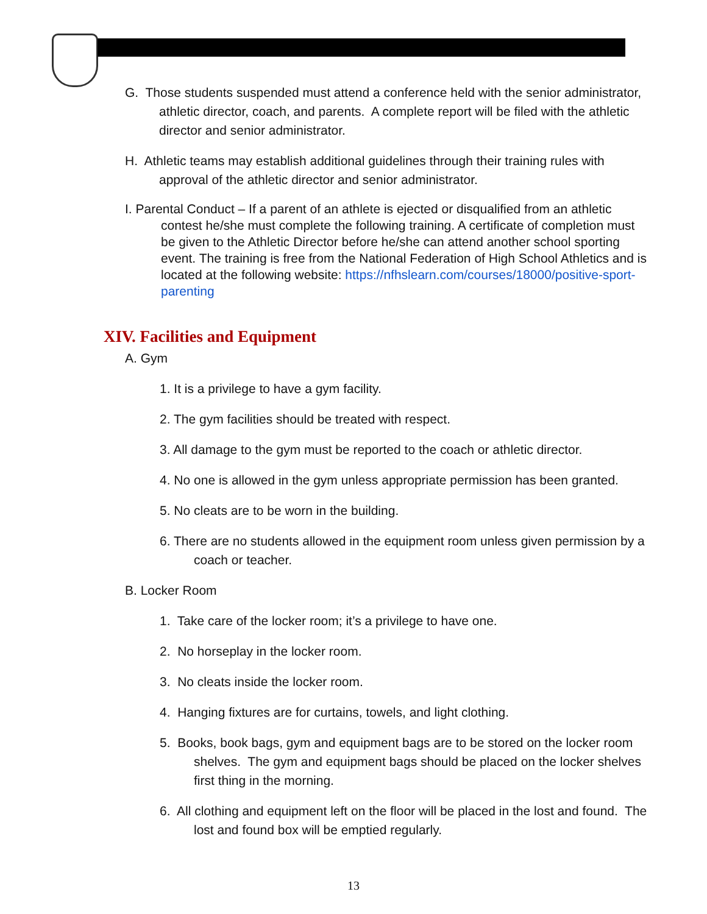G. Those students suspended must attend a conference held with the senior administrator, athletic director, coach, and parents. A complete report will be filed with the athletic director and senior administrator.
H. Athletic teams may establish additional guidelines through their training rules with approval of the athletic director and senior administrator.
I. Parental Conduct – If a parent of an athlete is ejected or disqualified from an athletic contest he/she must complete the following training. A certificate of completion must be given to the Athletic Director before he/she can attend another school sporting event. The training is free from the National Federation of High School Athletics and is located at the following website: https://nfhslearn.com/courses/18000/positive-sport-parenting
XIV. Facilities and Equipment
A. Gym
1. It is a privilege to have a gym facility.
2. The gym facilities should be treated with respect.
3. All damage to the gym must be reported to the coach or athletic director.
4. No one is allowed in the gym unless appropriate permission has been granted.
5. No cleats are to be worn in the building.
6. There are no students allowed in the equipment room unless given permission by a coach or teacher.
B. Locker Room
1. Take care of the locker room; it’s a privilege to have one.
2. No horseplay in the locker room.
3. No cleats inside the locker room.
4. Hanging fixtures are for curtains, towels, and light clothing.
5. Books, book bags, gym and equipment bags are to be stored on the locker room shelves. The gym and equipment bags should be placed on the locker shelves first thing in the morning.
6. All clothing and equipment left on the floor will be placed in the lost and found. The lost and found box will be emptied regularly.
13